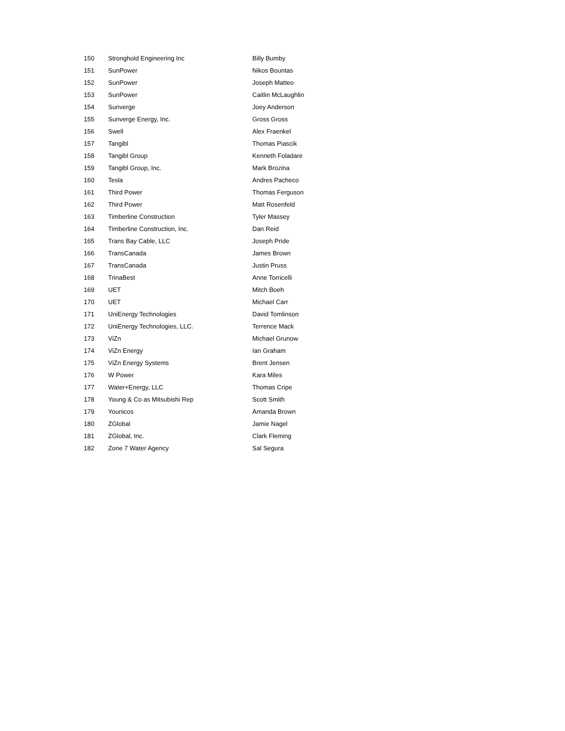| 150 | Stronghold Engineering Inc | Billy Bumby |
| 151 | SunPower | Nikos Bountas |
| 152 | SunPower | Joseph Matteo |
| 153 | SunPower | Caitlin McLaughlin |
| 154 | Sunverge | Joey Anderson |
| 155 | Sunverge Energy, Inc. | Gross Gross |
| 156 | Swell | Alex Fraenkel |
| 157 | Tangibl | Thomas Piascik |
| 158 | Tangibl Group | Kenneth Foladare |
| 159 | Tangibl Group, Inc. | Mark Brozina |
| 160 | Tesla | Andres Pacheco |
| 161 | Third Power | Thomas Ferguson |
| 162 | Third Power | Matt Rosenfeld |
| 163 | Timberline Construction | Tyler Massey |
| 164 | Timberline Construction, Inc. | Dan Reid |
| 165 | Trans Bay Cable, LLC | Joseph Pride |
| 166 | TransCanada | James Brown |
| 167 | TransCanada | Justin Pruss |
| 168 | TrinaBest | Anne Torricelli |
| 169 | UET | Mitch Boeh |
| 170 | UET | Michael Carr |
| 171 | UniEnergy Technologies | David Tomlinson |
| 172 | UniEnergy Technologies, LLC. | Terrence Mack |
| 173 | ViZn | Michael Grunow |
| 174 | ViZn Energy | Ian Graham |
| 175 | ViZn Energy Systems | Brent Jensen |
| 176 | W Power | Kara Miles |
| 177 | Water+Energy, LLC | Thomas Cripe |
| 178 | Young & Co as Mitsubishi Rep | Scott Smith |
| 179 | Younicos | Amanda Brown |
| 180 | ZGlobal | Jamie Nagel |
| 181 | ZGlobal, Inc. | Clark Fleming |
| 182 | Zone 7 Water Agency | Sal Segura |